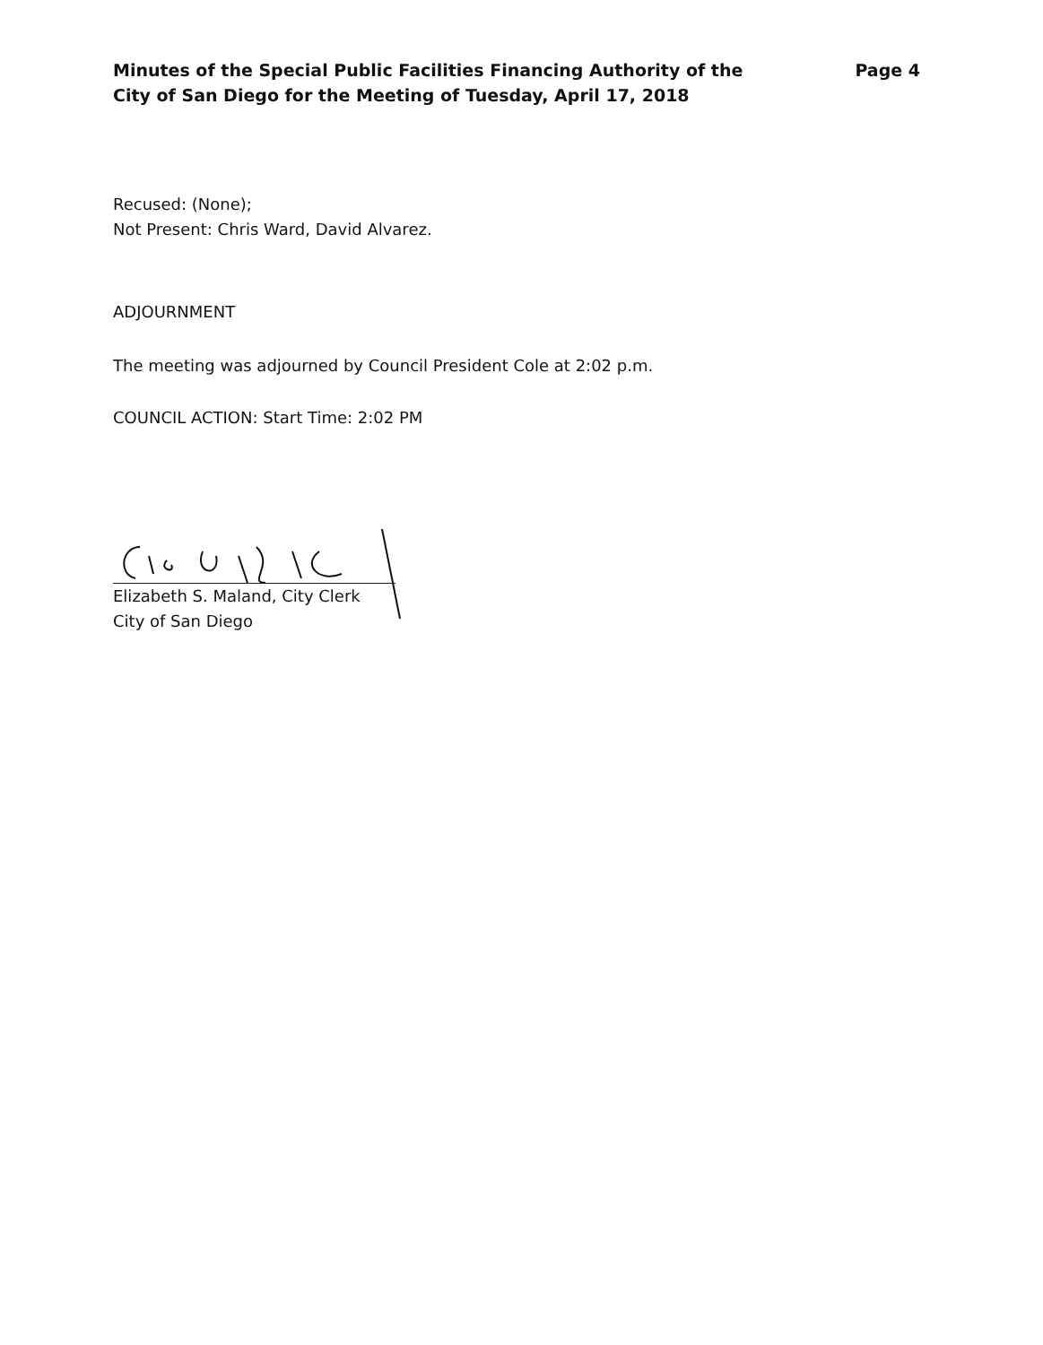Minutes of the Special Public Facilities Financing Authority of the
City of San Diego for the Meeting of Tuesday, April 17, 2018
Page 4
Recused: (None);
Not Present: Chris Ward, David Alvarez.
ADJOURNMENT
The meeting was adjourned by Council President Cole at 2:02 p.m.
COUNCIL ACTION: Start Time: 2:02 PM
Elizabeth S. Maland, City Clerk
City of San Diego